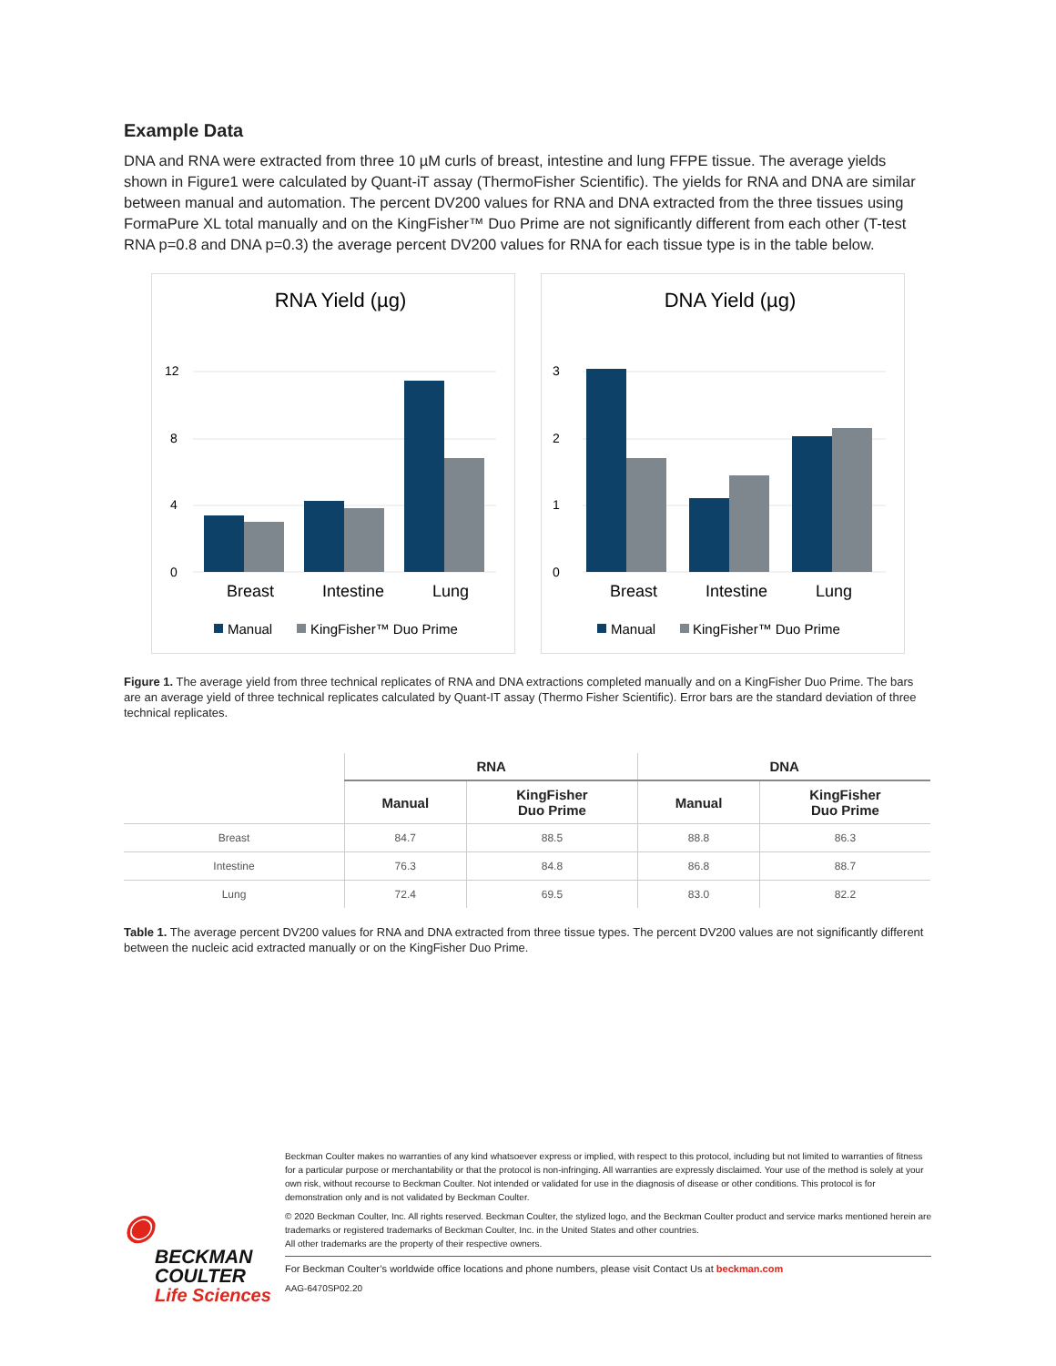Example Data
DNA and RNA were extracted from three 10 µM curls of breast, intestine and lung FFPE tissue. The average yields shown in Figure1 were calculated by Quant-iT assay (ThermoFisher Scientific). The yields for RNA and DNA are similar between manual and automation. The percent DV200 values for RNA and DNA extracted from the three tissues using FormaPure XL total manually and on the KingFisher™ Duo Prime are not significantly different from each other (T-test RNA p=0.8 and DNA p=0.3) the average percent DV200 values for RNA for each tissue type is in the table below.
RNA Yield (µg)
12
8
4
0
Breast
Intestine
Lung
Manual
KingFisher™ Duo Prime
DNA Yield (µg)
3
2
1
0
Breast
Intestine
Lung
Manual
KingFisher™ Duo Prime
Figure 1. The average yield from three technical replicates of RNA and DNA extractions completed manually and on a KingFisher Duo Prime. The bars are an average yield of three technical replicates calculated by Quant-IT assay (Thermo Fisher Scientific). Error bars are the standard deviation of three technical replicates.
| | RNA | | DNA | |
| --- | --- | --- | --- | --- |
| | Manual | KingFisher Duo Prime | Manual | KingFisher Duo Prime |
| Breast | 84.7 | 88.5 | 88.8 | 86.3 |
| Intestine | 76.3 | 84.8 | 86.8 | 88.7 |
| Lung | 72.4 | 69.5 | 83.0 | 82.2 |
Table 1. The average percent DV200 values for RNA and DNA extracted from three tissue types. The percent DV200 values are not significantly different between the nucleic acid extracted manually or on the KingFisher Duo Prime.
◉
BECKMAN
COULTER
Life Sciences
Beckman Coulter makes no warranties of any kind whatsoever express or implied, with respect to this protocol, including but not limited to warranties of fitness for a particular purpose or merchantability or that the protocol is non-infringing. All warranties are expressly disclaimed. Your use of the method is solely at your own risk, without recourse to Beckman Coulter. Not intended or validated for use in the diagnosis of disease or other conditions. This protocol is for demonstration only and is not validated by Beckman Coulter.
© 2020 Beckman Coulter, Inc. All rights reserved. Beckman Coulter, the stylized logo, and the Beckman Coulter product and service marks mentioned herein are trademarks or registered trademarks of Beckman Coulter, Inc. in the United States and other countries.
All other trademarks are the property of their respective owners.
For Beckman Coulter’s worldwide office locations and phone numbers, please visit Contact Us at beckman.com
AAG-6470SP02.20